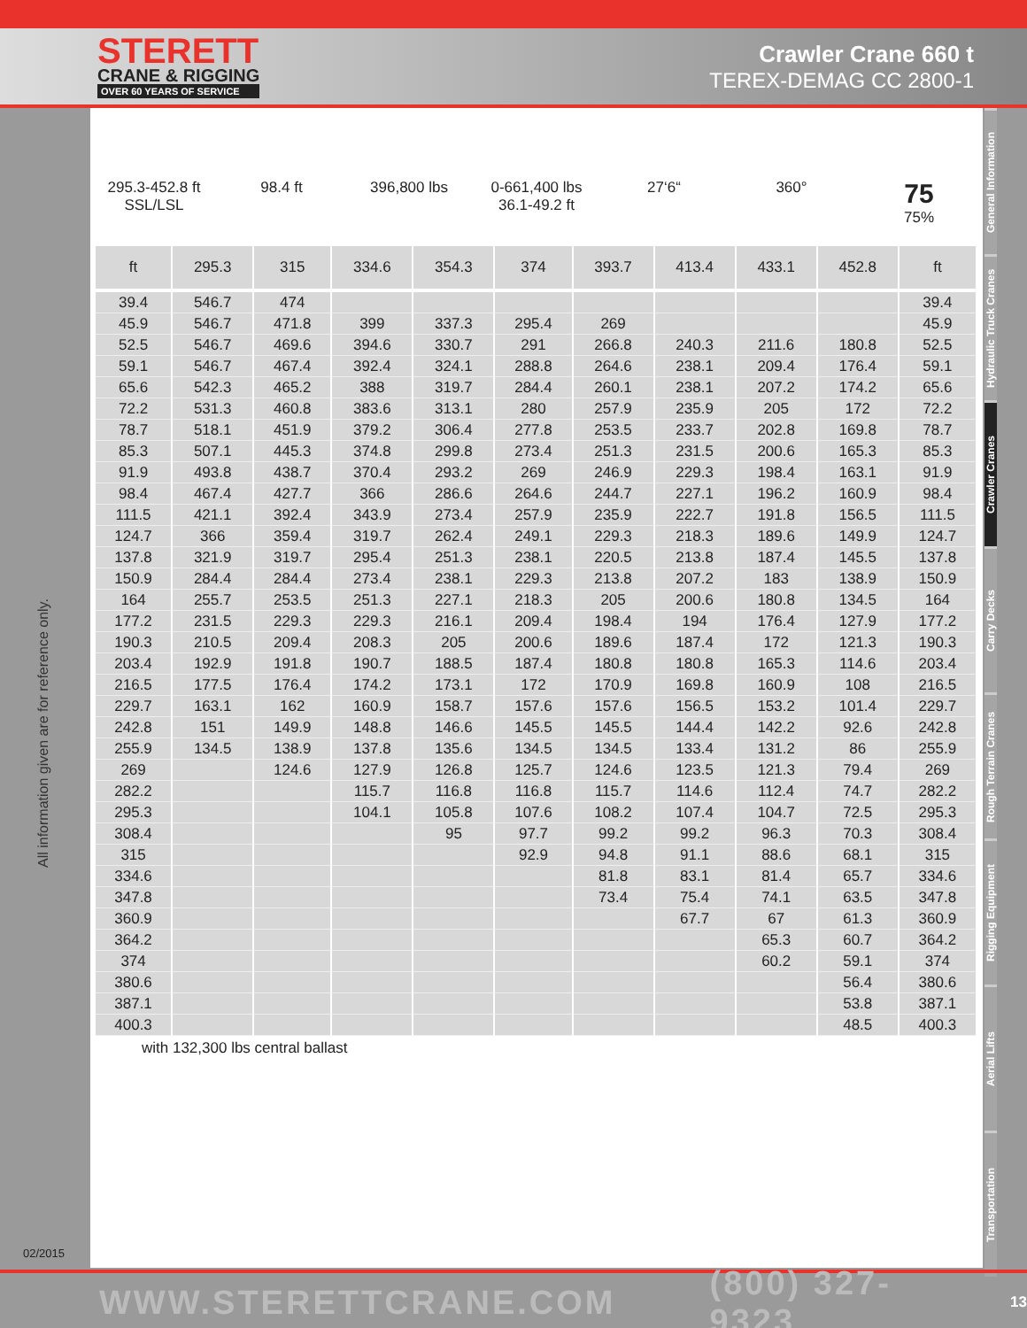STERETT
CRANE & RIGGING
OVER 60 YEARS OF SERVICE
Crawler Crane 660 t
TEREX-DEMAG CC 2800-1
All information given are for reference only.
02/2015
295.3-452.8 ft
SSL/LSL
98.4 ft 396,800 lbs 0-661,400 lbs
36.1-49.2 ft
27‘6“ 360°
75
75%
| ft | 295.3 | 315 | 334.6 | 354.3 | 374 | 393.7 | 413.4 | 433.1 | 452.8 | ft |
| --- | --- | --- | --- | --- | --- | --- | --- | --- | --- | --- |
| 39.4 | 546.7 | 474 | | | | | | | | 39.4 |
| 45.9 | 546.7 | 471.8 | 399 | 337.3 | 295.4 | 269 | | | | 45.9 |
| 52.5 | 546.7 | 469.6 | 394.6 | 330.7 | 291 | 266.8 | 240.3 | 211.6 | 180.8 | 52.5 |
| 59.1 | 546.7 | 467.4 | 392.4 | 324.1 | 288.8 | 264.6 | 238.1 | 209.4 | 176.4 | 59.1 |
| 65.6 | 542.3 | 465.2 | 388 | 319.7 | 284.4 | 260.1 | 238.1 | 207.2 | 174.2 | 65.6 |
| 72.2 | 531.3 | 460.8 | 383.6 | 313.1 | 280 | 257.9 | 235.9 | 205 | 172 | 72.2 |
| 78.7 | 518.1 | 451.9 | 379.2 | 306.4 | 277.8 | 253.5 | 233.7 | 202.8 | 169.8 | 78.7 |
| 85.3 | 507.1 | 445.3 | 374.8 | 299.8 | 273.4 | 251.3 | 231.5 | 200.6 | 165.3 | 85.3 |
| 91.9 | 493.8 | 438.7 | 370.4 | 293.2 | 269 | 246.9 | 229.3 | 198.4 | 163.1 | 91.9 |
| 98.4 | 467.4 | 427.7 | 366 | 286.6 | 264.6 | 244.7 | 227.1 | 196.2 | 160.9 | 98.4 |
| 111.5 | 421.1 | 392.4 | 343.9 | 273.4 | 257.9 | 235.9 | 222.7 | 191.8 | 156.5 | 111.5 |
| 124.7 | 366 | 359.4 | 319.7 | 262.4 | 249.1 | 229.3 | 218.3 | 189.6 | 149.9 | 124.7 |
| 137.8 | 321.9 | 319.7 | 295.4 | 251.3 | 238.1 | 220.5 | 213.8 | 187.4 | 145.5 | 137.8 |
| 150.9 | 284.4 | 284.4 | 273.4 | 238.1 | 229.3 | 213.8 | 207.2 | 183 | 138.9 | 150.9 |
| 164 | 255.7 | 253.5 | 251.3 | 227.1 | 218.3 | 205 | 200.6 | 180.8 | 134.5 | 164 |
| 177.2 | 231.5 | 229.3 | 229.3 | 216.1 | 209.4 | 198.4 | 194 | 176.4 | 127.9 | 177.2 |
| 190.3 | 210.5 | 209.4 | 208.3 | 205 | 200.6 | 189.6 | 187.4 | 172 | 121.3 | 190.3 |
| 203.4 | 192.9 | 191.8 | 190.7 | 188.5 | 187.4 | 180.8 | 180.8 | 165.3 | 114.6 | 203.4 |
| 216.5 | 177.5 | 176.4 | 174.2 | 173.1 | 172 | 170.9 | 169.8 | 160.9 | 108 | 216.5 |
| 229.7 | 163.1 | 162 | 160.9 | 158.7 | 157.6 | 157.6 | 156.5 | 153.2 | 101.4 | 229.7 |
| 242.8 | 151 | 149.9 | 148.8 | 146.6 | 145.5 | 145.5 | 144.4 | 142.2 | 92.6 | 242.8 |
| 255.9 | 134.5 | 138.9 | 137.8 | 135.6 | 134.5 | 134.5 | 133.4 | 131.2 | 86 | 255.9 |
| 269 | | 124.6 | 127.9 | 126.8 | 125.7 | 124.6 | 123.5 | 121.3 | 79.4 | 269 |
| 282.2 | | | 115.7 | 116.8 | 116.8 | 115.7 | 114.6 | 112.4 | 74.7 | 282.2 |
| 295.3 | | | 104.1 | 105.8 | 107.6 | 108.2 | 107.4 | 104.7 | 72.5 | 295.3 |
| 308.4 | | | | 95 | 97.7 | 99.2 | 99.2 | 96.3 | 70.3 | 308.4 |
| 315 | | | | | 92.9 | 94.8 | 91.1 | 88.6 | 68.1 | 315 |
| 334.6 | | | | | | 81.8 | 83.1 | 81.4 | 65.7 | 334.6 |
| 347.8 | | | | | | 73.4 | 75.4 | 74.1 | 63.5 | 347.8 |
| 360.9 | | | | | | | 67.7 | 67 | 61.3 | 360.9 |
| 364.2 | | | | | | | | 65.3 | 60.7 | 364.2 |
| 374 | | | | | | | | 60.2 | 59.1 | 374 |
| 380.6 | | | | | | | | | 56.4 | 380.6 |
| 387.1 | | | | | | | | | 53.8 | 387.1 |
| 400.3 | | | | | | | | | 48.5 | 400.3 |
with 132,300 lbs central ballast
General Information
Hydraulic Truck Cranes
Crawler Cranes
Carry Decks
Rough Terrain Cranes
Rigging Equipment
Aerial Lifts
Transportation
WWW.STERETTCRANE.COM (800) 327-9323 13